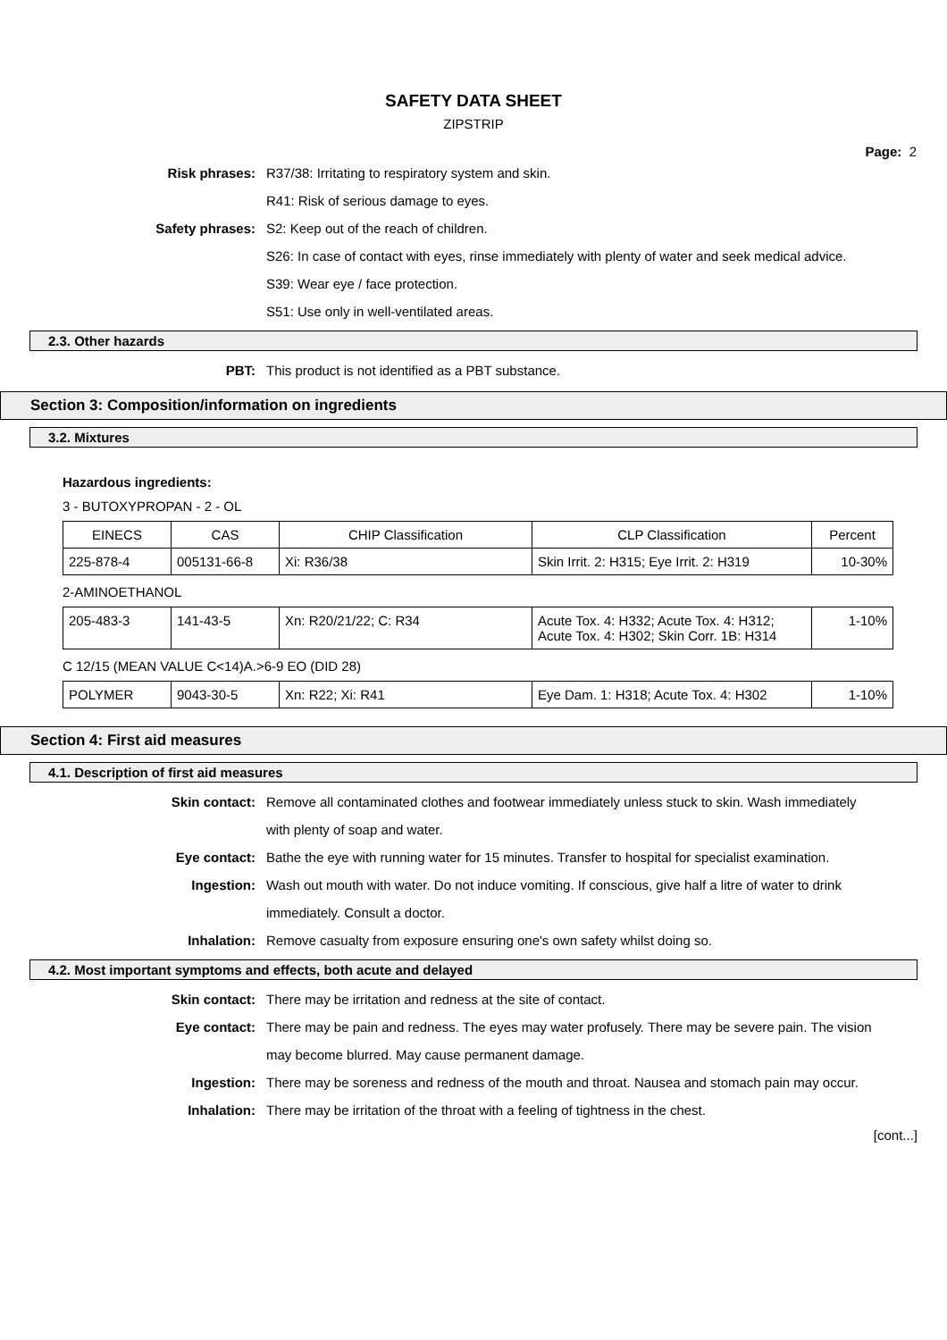SAFETY DATA SHEET
ZIPSTRIP
Page: 2
Risk phrases: R37/38: Irritating to respiratory system and skin.
R41: Risk of serious damage to eyes.
Safety phrases: S2: Keep out of the reach of children.
S26: In case of contact with eyes, rinse immediately with plenty of water and seek medical advice.
S39: Wear eye / face protection.
S51: Use only in well-ventilated areas.
2.3. Other hazards
PBT: This product is not identified as a PBT substance.
Section 3: Composition/information on ingredients
3.2. Mixtures
Hazardous ingredients:
3 - BUTOXYPROPAN - 2 - OL
| EINECS | CAS | CHIP Classification | CLP Classification | Percent |
| --- | --- | --- | --- | --- |
| 225-878-4 | 005131-66-8 | Xi: R36/38 | Skin Irrit. 2: H315; Eye Irrit. 2: H319 | 10-30% |
2-AMINOETHANOL
| 205-483-3 | 141-43-5 | Xn: R20/21/22; C: R34 | Acute Tox. 4: H332; Acute Tox. 4: H312; Acute Tox. 4: H302; Skin Corr. 1B: H314 | 1-10% |
C 12/15 (MEAN VALUE C<14)A.>6-9 EO (DID 28)
| POLYMER | 9043-30-5 | Xn: R22; Xi: R41 | Eye Dam. 1: H318; Acute Tox. 4: H302 | 1-10% |
Section 4: First aid measures
4.1. Description of first aid measures
Skin contact: Remove all contaminated clothes and footwear immediately unless stuck to skin. Wash immediately with plenty of soap and water.
Eye contact: Bathe the eye with running water for 15 minutes. Transfer to hospital for specialist examination.
Ingestion: Wash out mouth with water. Do not induce vomiting. If conscious, give half a litre of water to drink immediately. Consult a doctor.
Inhalation: Remove casualty from exposure ensuring one's own safety whilst doing so.
4.2. Most important symptoms and effects, both acute and delayed
Skin contact: There may be irritation and redness at the site of contact.
Eye contact: There may be pain and redness. The eyes may water profusely. There may be severe pain. The vision may become blurred. May cause permanent damage.
Ingestion: There may be soreness and redness of the mouth and throat. Nausea and stomach pain may occur.
Inhalation: There may be irritation of the throat with a feeling of tightness in the chest.
[cont...]